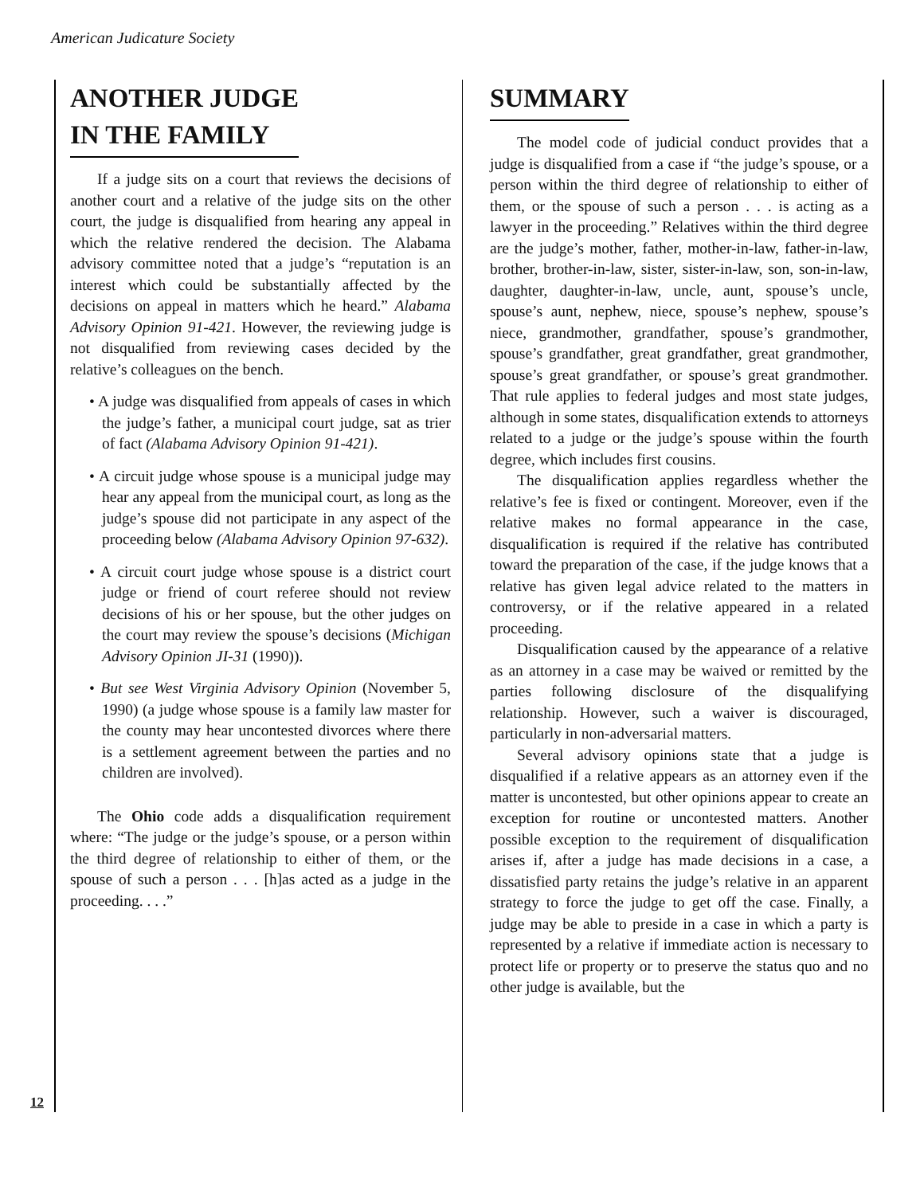American Judicature Society
ANOTHER JUDGE
IN THE FAMILY
If a judge sits on a court that reviews the decisions of another court and a relative of the judge sits on the other court, the judge is disqualified from hearing any appeal in which the relative rendered the decision. The Alabama advisory committee noted that a judge’s “reputation is an interest which could be substantially affected by the decisions on appeal in matters which he heard.” Alabama Advisory Opinion 91-421. However, the reviewing judge is not disqualified from reviewing cases decided by the relative’s colleagues on the bench.
• A judge was disqualified from appeals of cases in which the judge’s father, a municipal court judge, sat as trier of fact (Alabama Advisory Opinion 91-421).
• A circuit judge whose spouse is a municipal judge may hear any appeal from the municipal court, as long as the judge’s spouse did not participate in any aspect of the proceeding below (Alabama Advisory Opinion 97-632).
• A circuit court judge whose spouse is a district court judge or friend of court referee should not review decisions of his or her spouse, but the other judges on the court may review the spouse’s decisions (Michigan Advisory Opinion JI-31 (1990)).
• But see West Virginia Advisory Opinion (November 5, 1990) (a judge whose spouse is a family law master for the county may hear uncontested divorces where there is a settlement agreement between the parties and no children are involved).
The Ohio code adds a disqualification requirement where: “The judge or the judge’s spouse, or a person within the third degree of relationship to either of them, or the spouse of such a person . . . [h]as acted as a judge in the proceeding. . . .”
SUMMARY
The model code of judicial conduct provides that a judge is disqualified from a case if “the judge’s spouse, or a person within the third degree of relationship to either of them, or the spouse of such a person . . . is acting as a lawyer in the proceeding.” Relatives within the third degree are the judge’s mother, father, mother-in-law, father-in-law, brother, brother-in-law, sister, sister-in-law, son, son-in-law, daughter, daughter-in-law, uncle, aunt, spouse’s uncle, spouse’s aunt, nephew, niece, spouse’s nephew, spouse’s niece, grandmother, grandfather, spouse’s grandmother, spouse’s grandfather, great grandfather, great grandmother, spouse’s great grandfather, or spouse’s great grandmother. That rule applies to federal judges and most state judges, although in some states, disqualification extends to attorneys related to a judge or the judge’s spouse within the fourth degree, which includes first cousins.
The disqualification applies regardless whether the relative’s fee is fixed or contingent. Moreover, even if the relative makes no formal appearance in the case, disqualification is required if the relative has contributed toward the preparation of the case, if the judge knows that a relative has given legal advice related to the matters in controversy, or if the relative appeared in a related proceeding.
Disqualification caused by the appearance of a relative as an attorney in a case may be waived or remitted by the parties following disclosure of the disqualifying relationship. However, such a waiver is discouraged, particularly in non-adversarial matters.
Several advisory opinions state that a judge is disqualified if a relative appears as an attorney even if the matter is uncontested, but other opinions appear to create an exception for routine or uncontested matters. Another possible exception to the requirement of disqualification arises if, after a judge has made decisions in a case, a dissatisfied party retains the judge’s relative in an apparent strategy to force the judge to get off the case. Finally, a judge may be able to preside in a case in which a party is represented by a relative if immediate action is necessary to protect life or property or to preserve the status quo and no other judge is available, but the
12